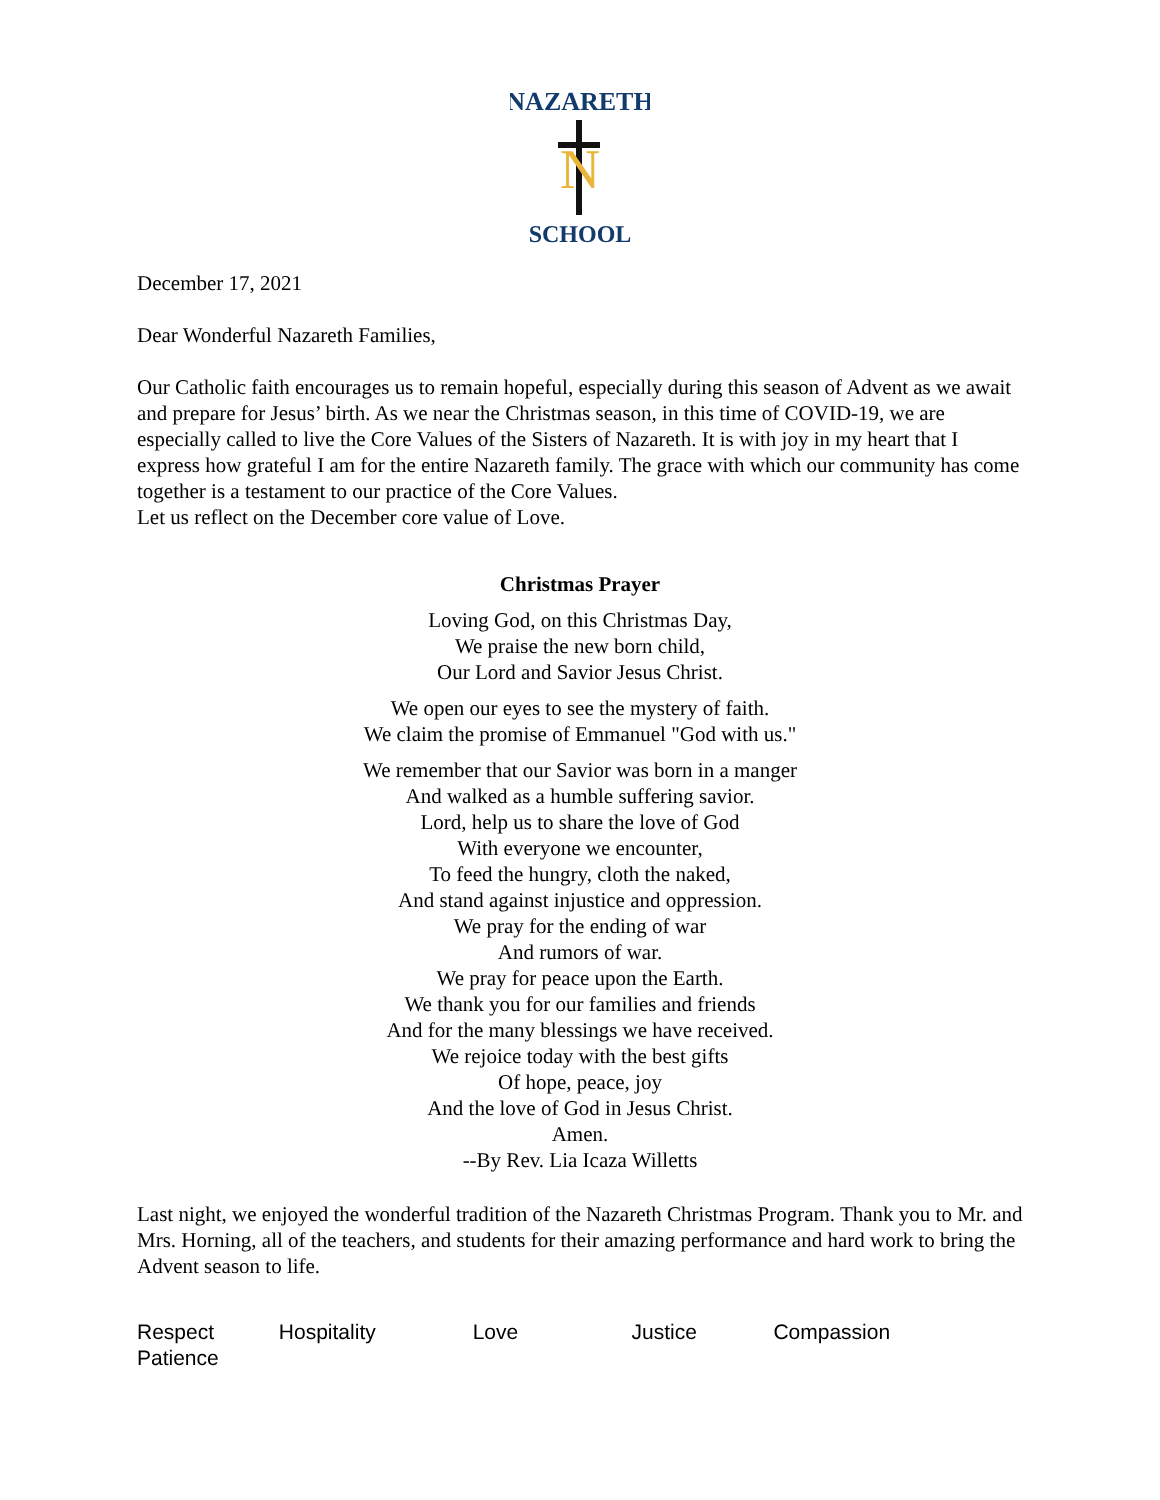NAZARETH
N
SCHOOL
December 17, 2021
Dear Wonderful Nazareth Families,
Our Catholic faith encourages us to remain hopeful, especially during this season of Advent as we await and prepare for Jesus’ birth. As we near the Christmas season, in this time of COVID-19, we are especially called to live the Core Values of the Sisters of Nazareth. It is with joy in my heart that I express how grateful I am for the entire Nazareth family. The grace with which our community has come together is a testament to our practice of the Core Values.
Let us reflect on the December core value of Love.
Christmas Prayer
Loving God, on this Christmas Day,
We praise the new born child,
Our Lord and Savior Jesus Christ.
We open our eyes to see the mystery of faith.
We claim the promise of Emmanuel "God with us."
We remember that our Savior was born in a manger
And walked as a humble suffering savior.
Lord, help us to share the love of God
With everyone we encounter,
To feed the hungry, cloth the naked,
And stand against injustice and oppression.
We pray for the ending of war
And rumors of war.
We pray for peace upon the Earth.
We thank you for our families and friends
And for the many blessings we have received.
We rejoice today with the best gifts
Of hope, peace, joy
And the love of God in Jesus Christ.
Amen.
--By Rev. Lia Icaza Willetts
Last night, we enjoyed the wonderful tradition of the Nazareth Christmas Program. Thank you to Mr. and Mrs. Horning, all of the teachers, and students for their amazing performance and hard work to bring the Advent season to life.
Respect Hospitality Love Justice Compassion
Patience